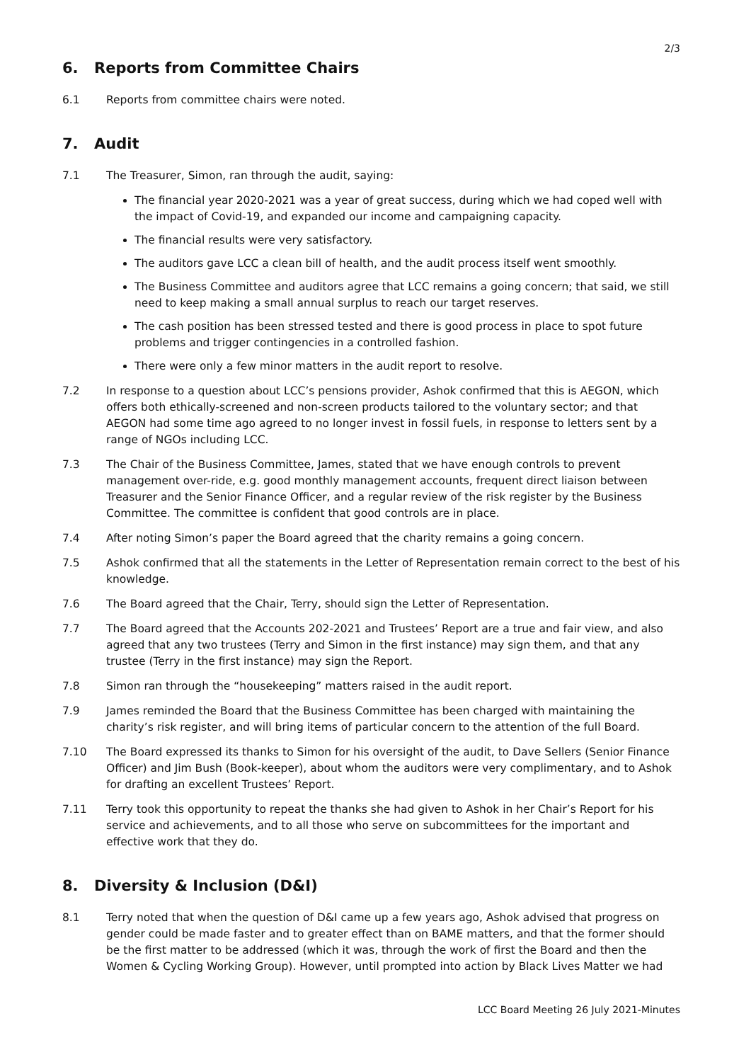2/3
6. Reports from Committee Chairs
6.1 Reports from committee chairs were noted.
7. Audit
7.1 The Treasurer, Simon, ran through the audit, saying:
The financial year 2020-2021 was a year of great success, during which we had coped well with the impact of Covid-19, and expanded our income and campaigning capacity.
The financial results were very satisfactory.
The auditors gave LCC a clean bill of health, and the audit process itself went smoothly.
The Business Committee and auditors agree that LCC remains a going concern; that said, we still need to keep making a small annual surplus to reach our target reserves.
The cash position has been stressed tested and there is good process in place to spot future problems and trigger contingencies in a controlled fashion.
There were only a few minor matters in the audit report to resolve.
7.2 In response to a question about LCC’s pensions provider, Ashok confirmed that this is AEGON, which offers both ethically-screened and non-screen products tailored to the voluntary sector; and that AEGON had some time ago agreed to no longer invest in fossil fuels, in response to letters sent by a range of NGOs including LCC.
7.3 The Chair of the Business Committee, James, stated that we have enough controls to prevent management over-ride, e.g. good monthly management accounts, frequent direct liaison between Treasurer and the Senior Finance Officer, and a regular review of the risk register by the Business Committee. The committee is confident that good controls are in place.
7.4 After noting Simon’s paper the Board agreed that the charity remains a going concern.
7.5 Ashok confirmed that all the statements in the Letter of Representation remain correct to the best of his knowledge.
7.6 The Board agreed that the Chair, Terry, should sign the Letter of Representation.
7.7 The Board agreed that the Accounts 202-2021 and Trustees’ Report are a true and fair view, and also agreed that any two trustees (Terry and Simon in the first instance) may sign them, and that any trustee (Terry in the first instance) may sign the Report.
7.8 Simon ran through the “housekeeping” matters raised in the audit report.
7.9 James reminded the Board that the Business Committee has been charged with maintaining the charity’s risk register, and will bring items of particular concern to the attention of the full Board.
7.10 The Board expressed its thanks to Simon for his oversight of the audit, to Dave Sellers (Senior Finance Officer) and Jim Bush (Book-keeper), about whom the auditors were very complimentary, and to Ashok for drafting an excellent Trustees’ Report.
7.11 Terry took this opportunity to repeat the thanks she had given to Ashok in her Chair’s Report for his service and achievements, and to all those who serve on subcommittees for the important and effective work that they do.
8. Diversity & Inclusion (D&I)
8.1 Terry noted that when the question of D&I came up a few years ago, Ashok advised that progress on gender could be made faster and to greater effect than on BAME matters, and that the former should be the first matter to be addressed (which it was, through the work of first the Board and then the Women & Cycling Working Group). However, until prompted into action by Black Lives Matter we had
LCC Board Meeting 26 July 2021-Minutes